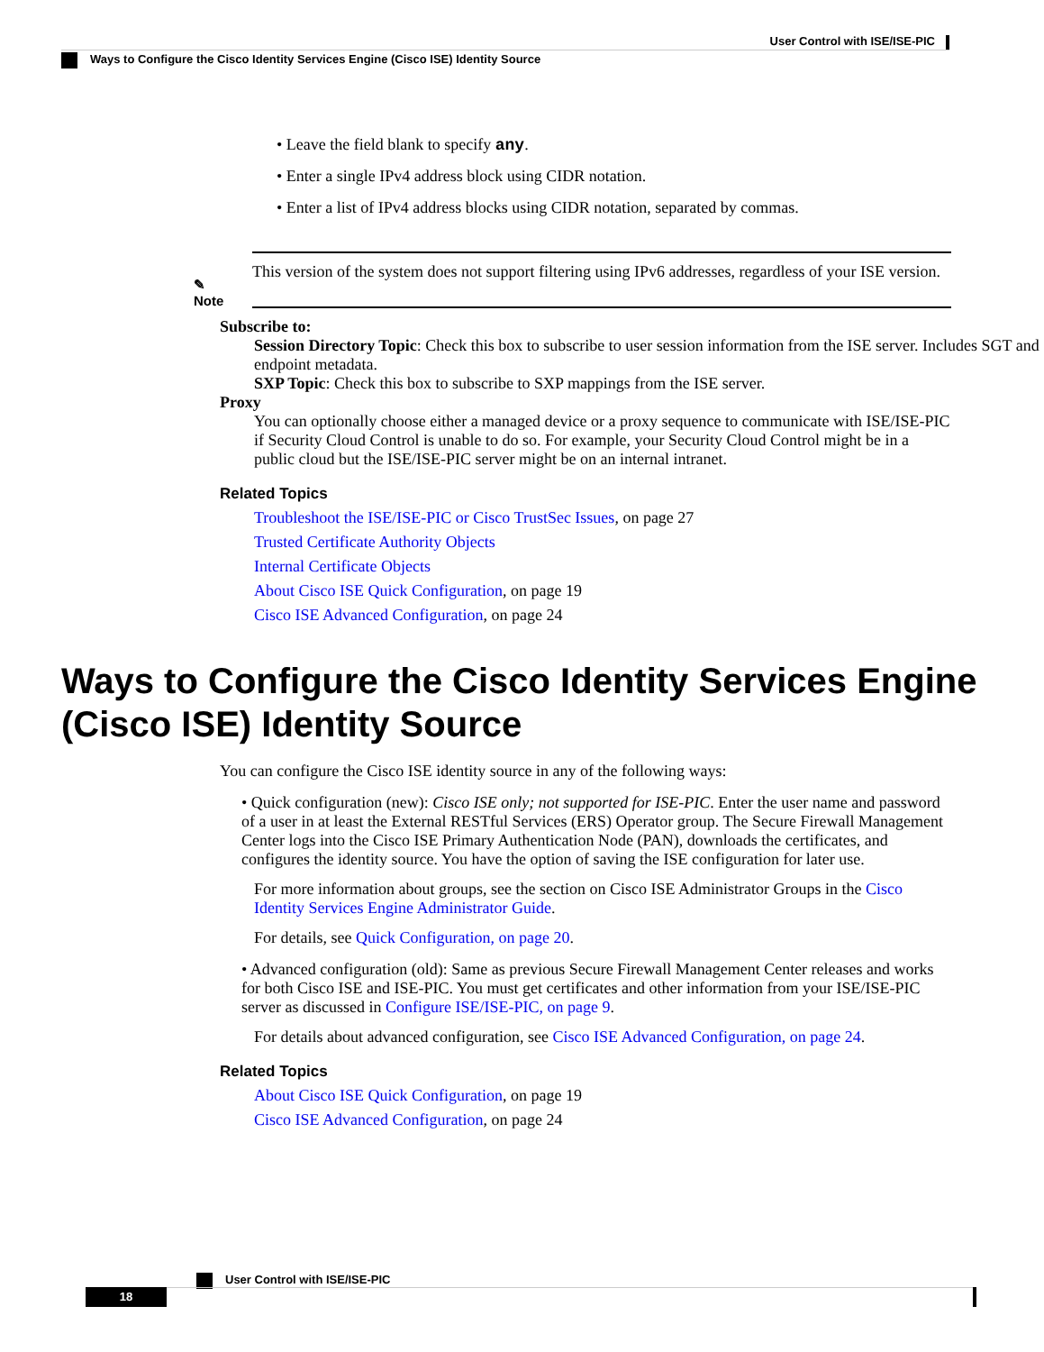User Control with ISE/ISE-PIC
Ways to Configure the Cisco Identity Services Engine (Cisco ISE) Identity Source
• Leave the field blank to specify any.
• Enter a single IPv4 address block using CIDR notation.
• Enter a list of IPv4 address blocks using CIDR notation, separated by commas.
✎
Note
This version of the system does not support filtering using IPv6 addresses, regardless of your ISE version.
Subscribe to:
Session Directory Topic: Check this box to subscribe to user session information from the ISE server. Includes SGT and endpoint metadata.
SXP Topic: Check this box to subscribe to SXP mappings from the ISE server.
Proxy
You can optionally choose either a managed device or a proxy sequence to communicate with ISE/ISE-PIC if Security Cloud Control is unable to do so. For example, your Security Cloud Control might be in a public cloud but the ISE/ISE-PIC server might be on an internal intranet.
Related Topics
Troubleshoot the ISE/ISE-PIC or Cisco TrustSec Issues, on page 27
Trusted Certificate Authority Objects
Internal Certificate Objects
About Cisco ISE Quick Configuration, on page 19
Cisco ISE Advanced Configuration, on page 24
Ways to Configure the Cisco Identity Services Engine (Cisco ISE) Identity Source
You can configure the Cisco ISE identity source in any of the following ways:
• Quick configuration (new): Cisco ISE only; not supported for ISE-PIC. Enter the user name and password of a user in at least the External RESTful Services (ERS) Operator group. The Secure Firewall Management Center logs into the Cisco ISE Primary Authentication Node (PAN), downloads the certificates, and configures the identity source. You have the option of saving the ISE configuration for later use.
For more information about groups, see the section on Cisco ISE Administrator Groups in the Cisco Identity Services Engine Administrator Guide.
For details, see Quick Configuration, on page 20.
• Advanced configuration (old): Same as previous Secure Firewall Management Center releases and works for both Cisco ISE and ISE-PIC. You must get certificates and other information from your ISE/ISE-PIC server as discussed in Configure ISE/ISE-PIC, on page 9.
For details about advanced configuration, see Cisco ISE Advanced Configuration, on page 24.
Related Topics
About Cisco ISE Quick Configuration, on page 19
Cisco ISE Advanced Configuration, on page 24
User Control with ISE/ISE-PIC
18